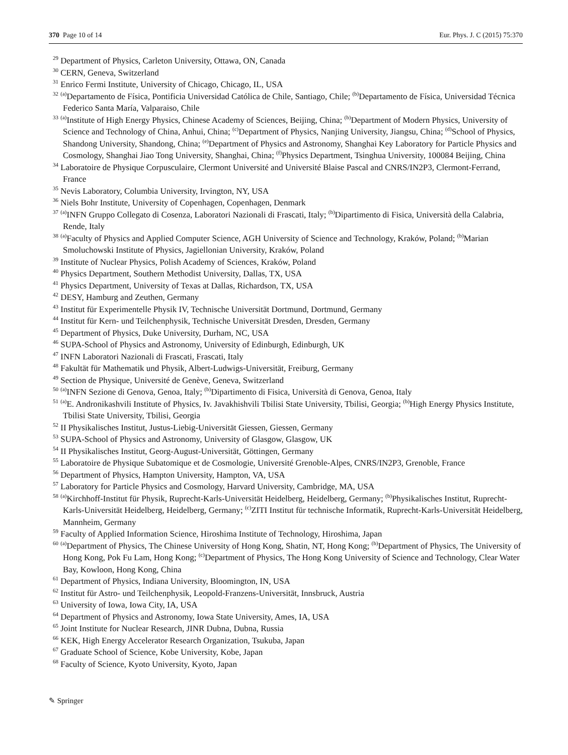370 Page 10 of 14 Eur. Phys. J. C (2015) 75:370
<sup>29</sup> Department of Physics, Carleton University, Ottawa, ON, Canada
<sup>30</sup> CERN, Geneva, Switzerland
<sup>31</sup> Enrico Fermi Institute, University of Chicago, Chicago, IL, USA
<sup>32</sup> <sup>(a)</sup>Departamento de Física, Pontificia Universidad Católica de Chile, Santiago, Chile; <sup>(b)</sup>Departamento de Física, Universidad Técnica Federico Santa María, Valparaiso, Chile
<sup>33</sup> <sup>(a)</sup>Institute of High Energy Physics, Chinese Academy of Sciences, Beijing, China; <sup>(b)</sup>Department of Modern Physics, University of Science and Technology of China, Anhui, China; <sup>(c)</sup>Department of Physics, Nanjing University, Jiangsu, China; <sup>(d)</sup>School of Physics, Shandong University, Shandong, China; <sup>(e)</sup>Department of Physics and Astronomy, Shanghai Key Laboratory for Particle Physics and Cosmology, Shanghai Jiao Tong University, Shanghai, China; <sup>(f)</sup>Physics Department, Tsinghua University, 100084 Beijing, China
<sup>34</sup> Laboratoire de Physique Corpusculaire, Clermont Université and Université Blaise Pascal and CNRS/IN2P3, Clermont-Ferrand, France
<sup>35</sup> Nevis Laboratory, Columbia University, Irvington, NY, USA
<sup>36</sup> Niels Bohr Institute, University of Copenhagen, Copenhagen, Denmark
<sup>37</sup> <sup>(a)</sup>INFN Gruppo Collegato di Cosenza, Laboratori Nazionali di Frascati, Italy; <sup>(b)</sup>Dipartimento di Fisica, Università della Calabria, Rende, Italy
<sup>38</sup> <sup>(a)</sup>Faculty of Physics and Applied Computer Science, AGH University of Science and Technology, Kraków, Poland; <sup>(b)</sup>Marian Smoluchowski Institute of Physics, Jagiellonian University, Kraków, Poland
<sup>39</sup> Institute of Nuclear Physics, Polish Academy of Sciences, Kraków, Poland
<sup>40</sup> Physics Department, Southern Methodist University, Dallas, TX, USA
<sup>41</sup> Physics Department, University of Texas at Dallas, Richardson, TX, USA
<sup>42</sup> DESY, Hamburg and Zeuthen, Germany
<sup>43</sup> Institut für Experimentelle Physik IV, Technische Universität Dortmund, Dortmund, Germany
<sup>44</sup> Institut für Kern- und Teilchenphysik, Technische Universität Dresden, Dresden, Germany
<sup>45</sup> Department of Physics, Duke University, Durham, NC, USA
<sup>46</sup> SUPA-School of Physics and Astronomy, University of Edinburgh, Edinburgh, UK
<sup>47</sup> INFN Laboratori Nazionali di Frascati, Frascati, Italy
<sup>48</sup> Fakultät für Mathematik und Physik, Albert-Ludwigs-Universität, Freiburg, Germany
<sup>49</sup> Section de Physique, Université de Genève, Geneva, Switzerland
<sup>50</sup> <sup>(a)</sup>INFN Sezione di Genova, Genoa, Italy; <sup>(b)</sup>Dipartimento di Fisica, Università di Genova, Genoa, Italy
<sup>51</sup> <sup>(a)</sup>E. Andronikashvili Institute of Physics, Iv. Javakhishvili Tbilisi State University, Tbilisi, Georgia; <sup>(b)</sup>High Energy Physics Institute, Tbilisi State University, Tbilisi, Georgia
<sup>52</sup> II Physikalisches Institut, Justus-Liebig-Universität Giessen, Giessen, Germany
<sup>53</sup> SUPA-School of Physics and Astronomy, University of Glasgow, Glasgow, UK
<sup>54</sup> II Physikalisches Institut, Georg-August-Universität, Göttingen, Germany
<sup>55</sup> Laboratoire de Physique Subatomique et de Cosmologie, Université Grenoble-Alpes, CNRS/IN2P3, Grenoble, France
<sup>56</sup> Department of Physics, Hampton University, Hampton, VA, USA
<sup>57</sup> Laboratory for Particle Physics and Cosmology, Harvard University, Cambridge, MA, USA
<sup>58</sup> <sup>(a)</sup>Kirchhoff-Institut für Physik, Ruprecht-Karls-Universität Heidelberg, Heidelberg, Germany; <sup>(b)</sup>Physikalisches Institut, Ruprecht-Karls-Universität Heidelberg, Heidelberg, Germany; <sup>(c)</sup>ZITI Institut für technische Informatik, Ruprecht-Karls-Universität Heidelberg, Mannheim, Germany
<sup>59</sup> Faculty of Applied Information Science, Hiroshima Institute of Technology, Hiroshima, Japan
<sup>60</sup> <sup>(a)</sup>Department of Physics, The Chinese University of Hong Kong, Shatin, NT, Hong Kong; <sup>(b)</sup>Department of Physics, The University of Hong Kong, Pok Fu Lam, Hong Kong; <sup>(c)</sup>Department of Physics, The Hong Kong University of Science and Technology, Clear Water Bay, Kowloon, Hong Kong, China
<sup>61</sup> Department of Physics, Indiana University, Bloomington, IN, USA
<sup>62</sup> Institut für Astro- und Teilchenphysik, Leopold-Franzens-Universität, Innsbruck, Austria
<sup>63</sup> University of Iowa, Iowa City, IA, USA
<sup>64</sup> Department of Physics and Astronomy, Iowa State University, Ames, IA, USA
<sup>65</sup> Joint Institute for Nuclear Research, JINR Dubna, Dubna, Russia
<sup>66</sup> KEK, High Energy Accelerator Research Organization, Tsukuba, Japan
<sup>67</sup> Graduate School of Science, Kobe University, Kobe, Japan
<sup>68</sup> Faculty of Science, Kyoto University, Kyoto, Japan
✎ Springer